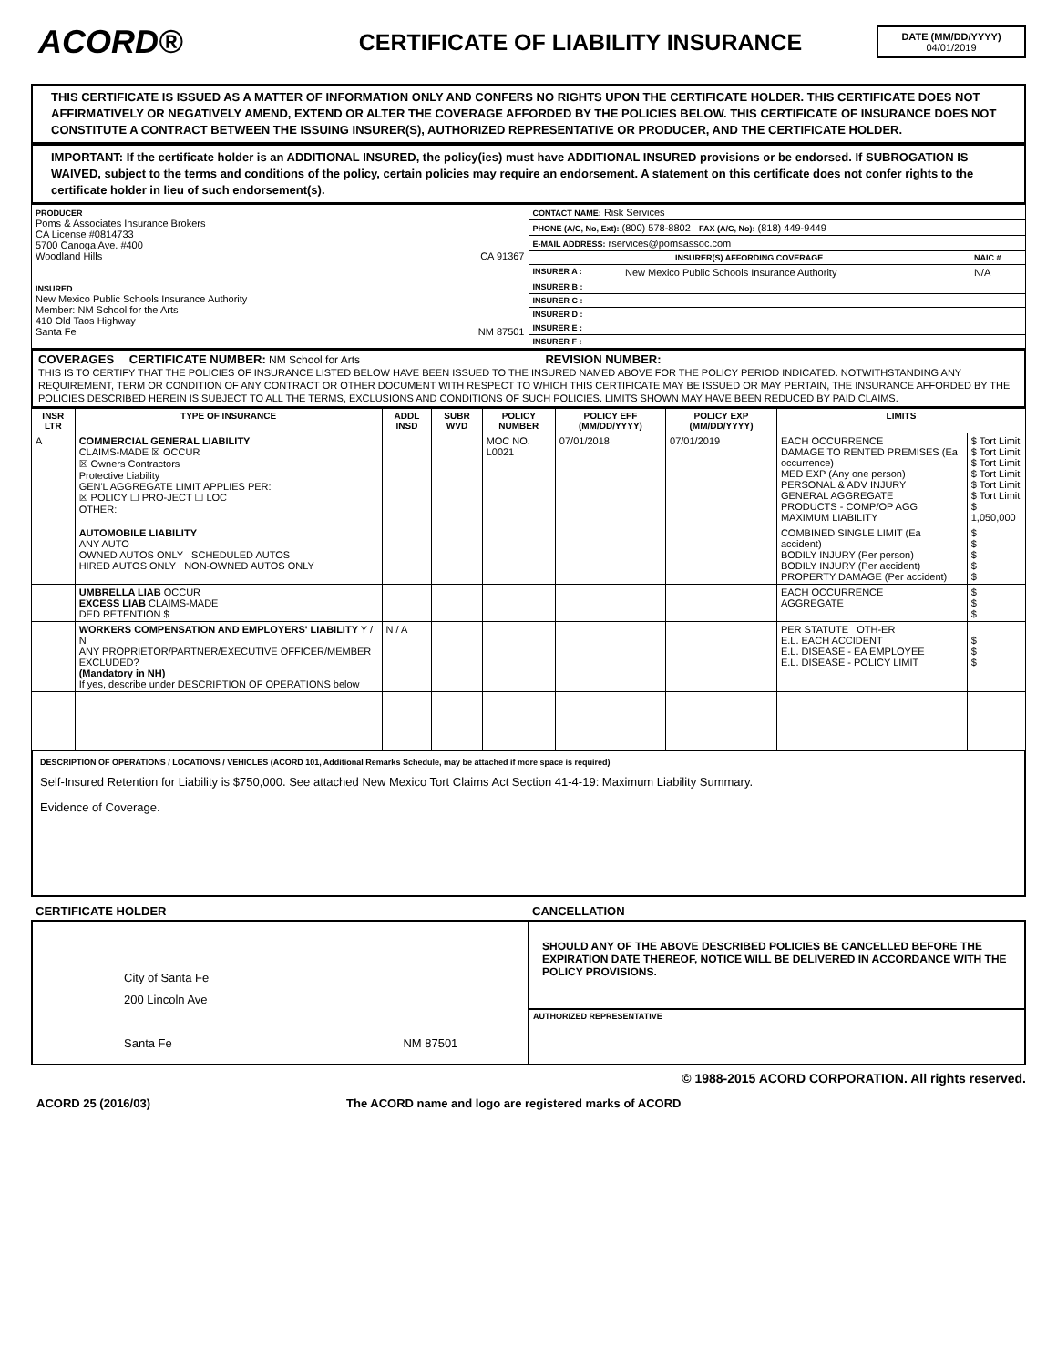ACORD®
CERTIFICATE OF LIABILITY INSURANCE
DATE (MM/DD/YYYY)
04/01/2019
THIS CERTIFICATE IS ISSUED AS A MATTER OF INFORMATION ONLY AND CONFERS NO RIGHTS UPON THE CERTIFICATE HOLDER. THIS CERTIFICATE DOES NOT AFFIRMATIVELY OR NEGATIVELY AMEND, EXTEND OR ALTER THE COVERAGE AFFORDED BY THE POLICIES BELOW. THIS CERTIFICATE OF INSURANCE DOES NOT CONSTITUTE A CONTRACT BETWEEN THE ISSUING INSURER(S), AUTHORIZED REPRESENTATIVE OR PRODUCER, AND THE CERTIFICATE HOLDER.
IMPORTANT: If the certificate holder is an ADDITIONAL INSURED, the policy(ies) must have ADDITIONAL INSURED provisions or be endorsed. If SUBROGATION IS WAIVED, subject to the terms and conditions of the policy, certain policies may require an endorsement. A statement on this certificate does not confer rights to the certificate holder in lieu of such endorsement(s).
| PRODUCER Poms & Associates Insurance Brokers CA License #0814733 5700 Canoga Ave. #400 Woodland Hills CA 91367 | CONTACT NAME: Risk Services | | |
| | PHONE (A/C, No, Ext): (800) 578-8802 FAX (A/C, No): (818) 449-9449 | | |
| | E-MAIL ADDRESS: rservices@pomsassoc.com | | |
| | INSURER(S) AFFORDING COVERAGE | | NAIC # |
| | INSURER A : | New Mexico Public Schools Insurance Authority | N/A |
| INSURED New Mexico Public Schools Insurance Authority Member: NM School for the Arts 410 Old Taos Highway Santa Fe NM 87501 | INSURER B : | | |
| | INSURER C : | | |
| | INSURER D : | | |
| | INSURER E : | | |
| | INSURER F : | | |
COVERAGES CERTIFICATE NUMBER: NM School for Arts REVISION NUMBER:
THIS IS TO CERTIFY THAT THE POLICIES OF INSURANCE LISTED BELOW HAVE BEEN ISSUED TO THE INSURED NAMED ABOVE FOR THE POLICY PERIOD INDICATED. NOTWITHSTANDING ANY REQUIREMENT, TERM OR CONDITION OF ANY CONTRACT OR OTHER DOCUMENT WITH RESPECT TO WHICH THIS CERTIFICATE MAY BE ISSUED OR MAY PERTAIN, THE INSURANCE AFFORDED BY THE POLICIES DESCRIBED HEREIN IS SUBJECT TO ALL THE TERMS, EXCLUSIONS AND CONDITIONS OF SUCH POLICIES. LIMITS SHOWN MAY HAVE BEEN REDUCED BY PAID CLAIMS.
| INSR LTR | TYPE OF INSURANCE | ADDL INSD | SUBR WVD | POLICY NUMBER | POLICY EFF (MM/DD/YYYY) | POLICY EXP (MM/DD/YYYY) | LIMITS | |
| --- | --- | --- | --- | --- | --- | --- | --- | --- |
| A | COMMERCIAL GENERAL LIABILITY CLAIMS-MADE ☒ OCCUR ☒ Owners Contractors Protective Liability GEN'L AGGREGATE LIMIT APPLIES PER: ☒ POLICY ☐ PRO-JECT ☐ LOC OTHER: | | | MOC NO. L0021 | 07/01/2018 | 07/01/2019 | EACH OCCURRENCE DAMAGE TO RENTED PREMISES (Ea occurrence) MED EXP (Any one person) PERSONAL & ADV INJURY GENERAL AGGREGATE PRODUCTS - COMP/OP AGG MAXIMUM LIABILITY | $ Tort Limit $ Tort Limit $ Tort Limit $ Tort Limit $ Tort Limit $ Tort Limit $ 1,050,000 |
| | AUTOMOBILE LIABILITY ANY AUTO OWNED AUTOS ONLY SCHEDULED AUTOS HIRED AUTOS ONLY NON-OWNED AUTOS ONLY | | | | | | COMBINED SINGLE LIMIT (Ea accident) BODILY INJURY (Per person) BODILY INJURY (Per accident) PROPERTY DAMAGE (Per accident) | $ $ $ $ $ |
| | UMBRELLA LIAB OCCUR EXCESS LIAB CLAIMS-MADE DED RETENTION $ | | | | | | EACH OCCURRENCE AGGREGATE | $ $ $ |
| | WORKERS COMPENSATION AND EMPLOYERS' LIABILITY Y / N ANY PROPRIETOR/PARTNER/EXECUTIVE OFFICER/MEMBER EXCLUDED? (Mandatory in NH) If yes, describe under DESCRIPTION OF OPERATIONS below | N / A | | | | | PER STATUTE OTH-ER E.L. EACH ACCIDENT E.L. DISEASE - EA EMPLOYEE E.L. DISEASE - POLICY LIMIT | $ $ $ |
DESCRIPTION OF OPERATIONS / LOCATIONS / VEHICLES (ACORD 101, Additional Remarks Schedule, may be attached if more space is required)
Self-Insured Retention for Liability is $750,000. See attached New Mexico Tort Claims Act Section 41-4-19: Maximum Liability Summary.
Evidence of Coverage.
| CERTIFICATE HOLDER | CANCELLATION |
| City of Santa Fe 200 Lincoln Ave Santa Fe NM 87501 | SHOULD ANY OF THE ABOVE DESCRIBED POLICIES BE CANCELLED BEFORE THE EXPIRATION DATE THEREOF, NOTICE WILL BE DELIVERED IN ACCORDANCE WITH THE POLICY PROVISIONS. |
| | AUTHORIZED REPRESENTATIVE |
© 1988-2015 ACORD CORPORATION. All rights reserved.
ACORD 25 (2016/03) The ACORD name and logo are registered marks of ACORD